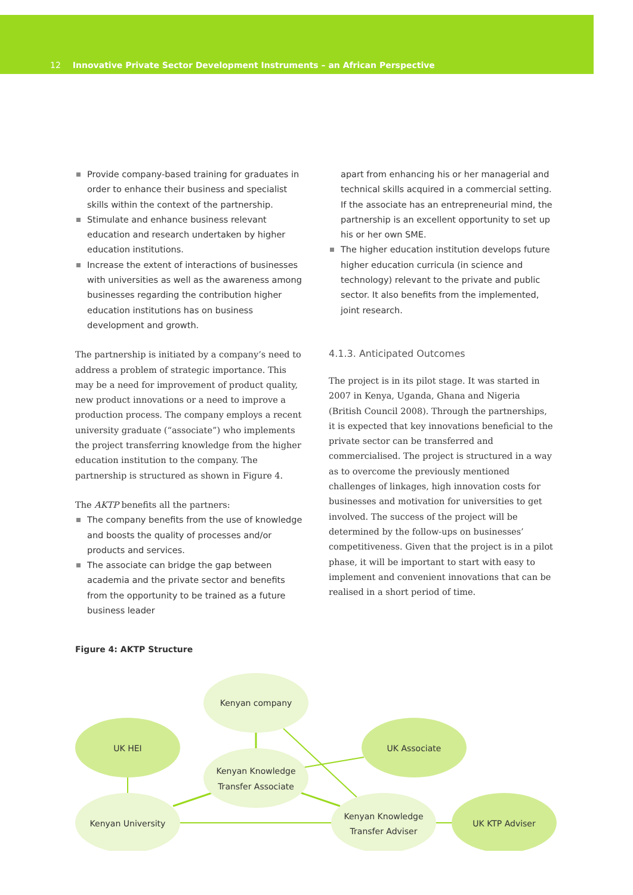12 Innovative Private Sector Development Instruments – an African Perspective
Provide company-based training for graduates in order to enhance their business and specialist skills within the context of the partnership.
Stimulate and enhance business relevant education and research undertaken by higher education institutions.
Increase the extent of interactions of businesses with universities as well as the awareness among businesses regarding the contribution higher education institutions has on business development and growth.
The partnership is initiated by a company’s need to address a problem of strategic importance. This may be a need for improvement of product quality, new product innovations or a need to improve a production process. The company employs a recent university graduate (“associate”) who implements the project transferring knowledge from the higher education institution to the company. The partnership is structured as shown in Figure 4.
The AKTP benefits all the partners:
The company benefits from the use of knowledge and boosts the quality of processes and/or products and services.
The associate can bridge the gap between academia and the private sector and benefits from the opportunity to be trained as a future business leader
apart from enhancing his or her managerial and technical skills acquired in a commercial setting. If the associate has an entrepreneurial mind, the partnership is an excellent opportunity to set up his or her own SME.
The higher education institution develops future higher education curricula (in science and technology) relevant to the private and public sector. It also benefits from the implemented, joint research.
4.1.3. Anticipated Outcomes
The project is in its pilot stage. It was started in 2007 in Kenya, Uganda, Ghana and Nigeria (British Council 2008). Through the partnerships, it is expected that key innovations beneficial to the private sector can be transferred and commercialised. The project is structured in a way as to overcome the previously mentioned challenges of linkages, high innovation costs for businesses and motivation for universities to get involved. The success of the project will be determined by the follow-ups on businesses’ competitiveness. Given that the project is in a pilot phase, it will be important to start with easy to implement and convenient innovations that can be realised in a short period of time.
Figure 4: AKTP Structure
Kenyan company
UK HEI
UK Associate
Kenyan Knowledge
Transfer Associate
Kenyan University
Kenyan Knowledge
Transfer Adviser
UK KTP Adviser